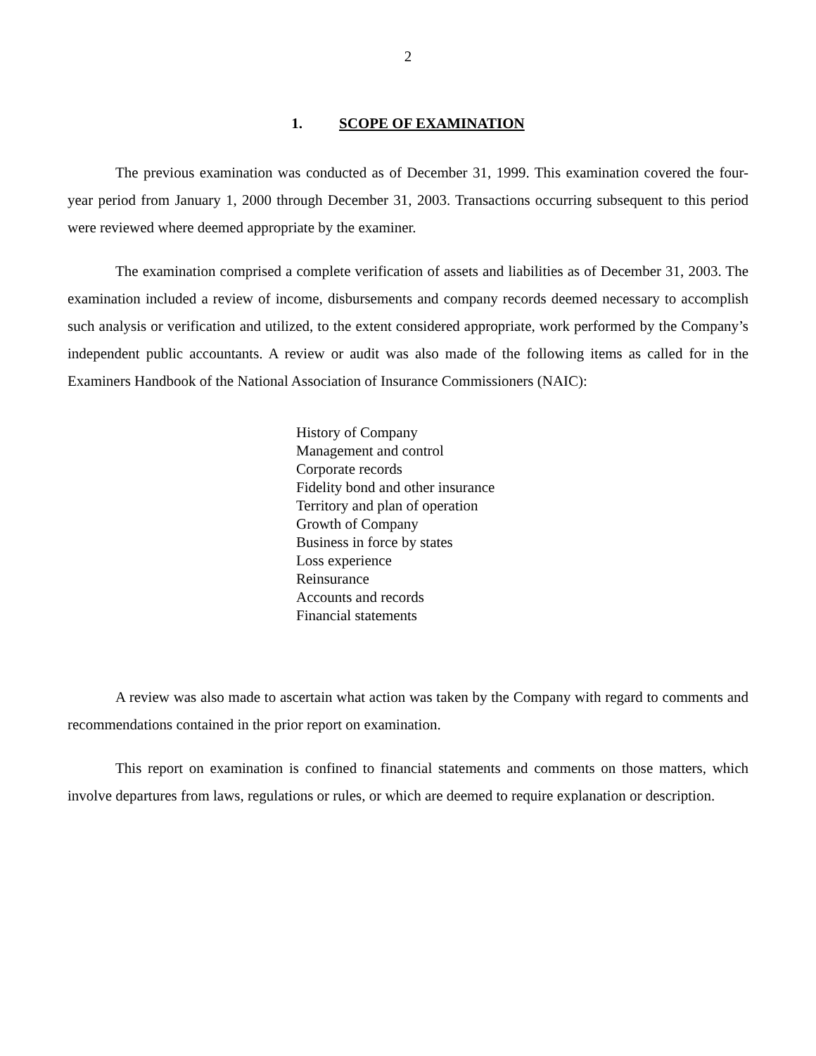2
1. SCOPE OF EXAMINATION
The previous examination was conducted as of December 31, 1999. This examination covered the four-year period from January 1, 2000 through December 31, 2003. Transactions occurring subsequent to this period were reviewed where deemed appropriate by the examiner.
The examination comprised a complete verification of assets and liabilities as of December 31, 2003. The examination included a review of income, disbursements and company records deemed necessary to accomplish such analysis or verification and utilized, to the extent considered appropriate, work performed by the Company’s independent public accountants. A review or audit was also made of the following items as called for in the Examiners Handbook of the National Association of Insurance Commissioners (NAIC):
History of Company
Management and control
Corporate records
Fidelity bond and other insurance
Territory and plan of operation
Growth of Company
Business in force by states
Loss experience
Reinsurance
Accounts and records
Financial statements
A review was also made to ascertain what action was taken by the Company with regard to comments and recommendations contained in the prior report on examination.
This report on examination is confined to financial statements and comments on those matters, which involve departures from laws, regulations or rules, or which are deemed to require explanation or description.